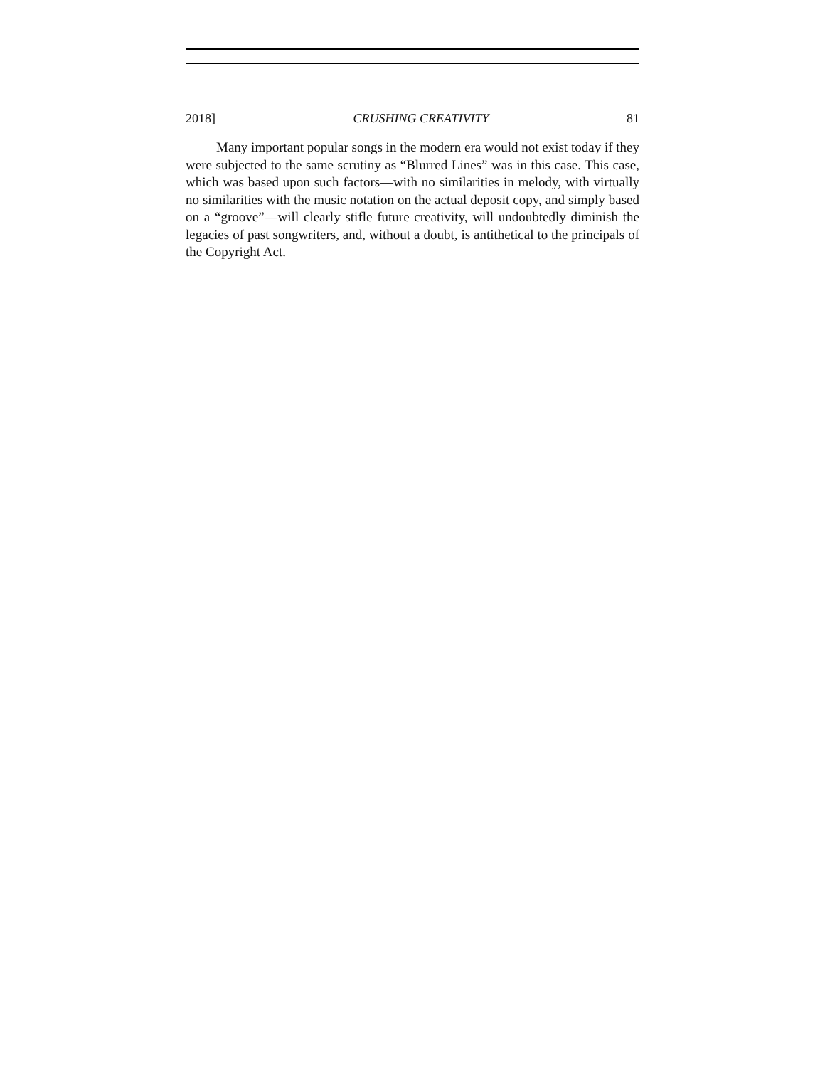2018] CRUSHING CREATIVITY 81
Many important popular songs in the modern era would not exist today if they were subjected to the same scrutiny as “Blurred Lines” was in this case. This case, which was based upon such factors—with no similarities in melody, with virtually no similarities with the music notation on the actual deposit copy, and simply based on a “groove”—will clearly stifle future creativity, will undoubtedly diminish the legacies of past songwriters, and, without a doubt, is antithetical to the principals of the Copyright Act.